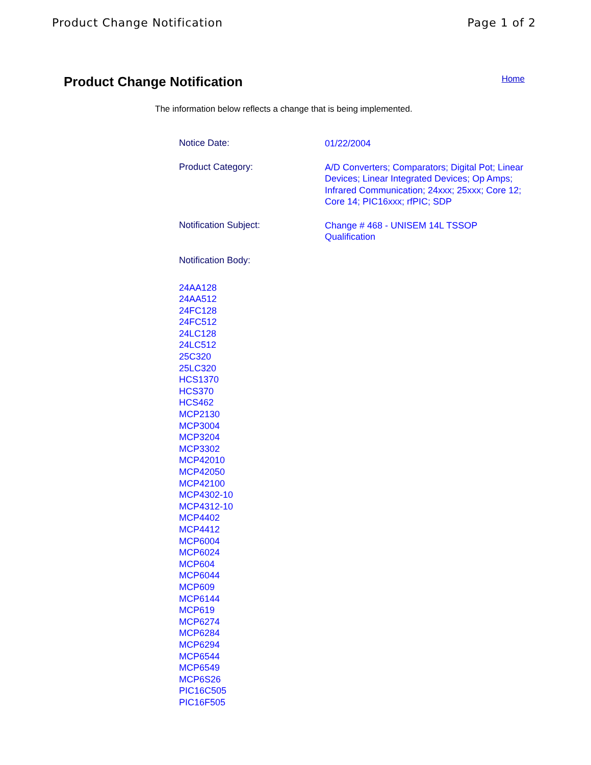Product Change Notification Page 1 of 2
Product Change Notification
Home
The information below reflects a change that is being implemented.
Notice Date:
01/22/2004
Product Category:
A/D Converters; Comparators; Digital Pot; Linear Devices; Linear Integrated Devices; Op Amps; Infrared Communication; 24xxx; 25xxx; Core 12; Core 14; PIC16xxx; rfPIC; SDP
Notification Subject:
Change # 468 - UNISEM 14L TSSOP Qualification
Notification Body:
24AA128
24AA512
24FC128
24FC512
24LC128
24LC512
25C320
25LC320
HCS1370
HCS370
HCS462
MCP2130
MCP3004
MCP3204
MCP3302
MCP42010
MCP42050
MCP42100
MCP4302-10
MCP4312-10
MCP4402
MCP4412
MCP6004
MCP6024
MCP604
MCP6044
MCP609
MCP6144
MCP619
MCP6274
MCP6284
MCP6294
MCP6544
MCP6549
MCP6S26
PIC16C505
PIC16F505